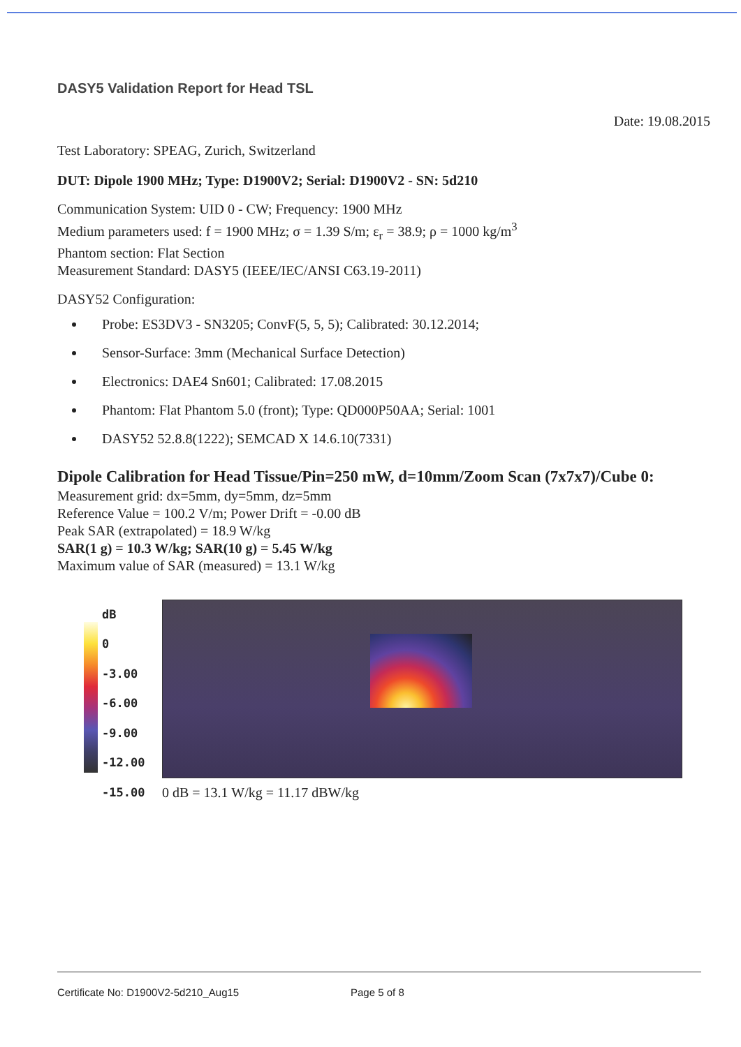DASY5 Validation Report for Head TSL
Date: 19.08.2015
Test Laboratory: SPEAG, Zurich, Switzerland
DUT: Dipole 1900 MHz; Type: D1900V2; Serial: D1900V2 - SN: 5d210
Communication System: UID 0 - CW; Frequency: 1900 MHz
Medium parameters used: f = 1900 MHz; σ = 1.39 S/m; ε<sub>r</sub> = 38.9; ρ = 1000 kg/m<sup>3</sup>
Phantom section: Flat Section
Measurement Standard: DASY5 (IEEE/IEC/ANSI C63.19-2011)
DASY52 Configuration:
Probe: ES3DV3 - SN3205; ConvF(5, 5, 5); Calibrated: 30.12.2014;
Sensor-Surface: 3mm (Mechanical Surface Detection)
Electronics: DAE4 Sn601; Calibrated: 17.08.2015
Phantom: Flat Phantom 5.0 (front); Type: QD000P50AA; Serial: 1001
DASY52 52.8.8(1222); SEMCAD X 14.6.10(7331)
Dipole Calibration for Head Tissue/Pin=250 mW, d=10mm/Zoom Scan (7x7x7)/Cube 0:
Measurement grid: dx=5mm, dy=5mm, dz=5mm
Reference Value = 100.2 V/m; Power Drift = -0.00 dB
Peak SAR (extrapolated) = 18.9 W/kg
SAR(1 g) = 10.3 W/kg; SAR(10 g) = 5.45 W/kg
Maximum value of SAR (measured) = 13.1 W/kg
dB
0
-3.00
-6.00
-9.00
-12.00
-15.00
0 dB = 13.1 W/kg = 11.17 dBW/kg
Certificate No: D1900V2-5d210_Aug15 Page 5 of 8